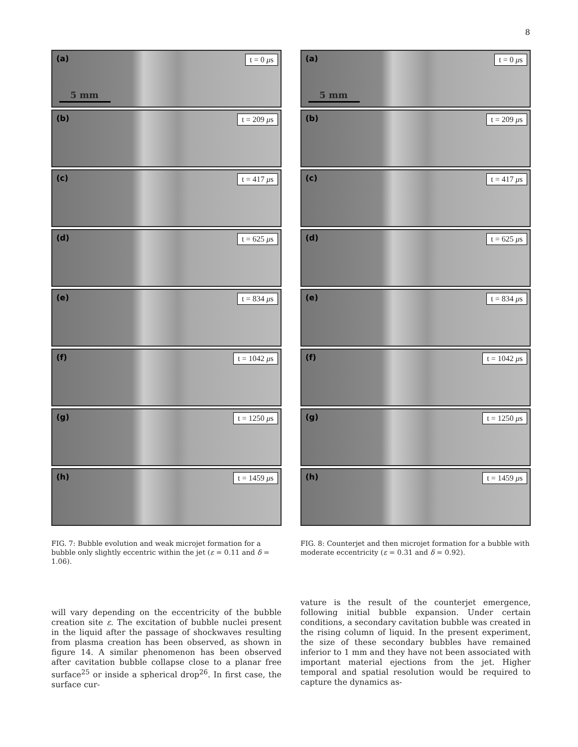8
(a) t = 0 μs
5 mm
(b) t = 209 μs
(c) t = 417 μs
(d) t = 625 μs
(e) t = 834 μs
(f) t = 1042 μs
(g) t = 1250 μs
(h) t = 1459 μs
FIG. 7: Bubble evolution and weak microjet formation for a bubble only slightly eccentric within the jet (ε = 0.11 and δ = 1.06).
(a) t = 0 μs
5 mm
(b) t = 209 μs
(c) t = 417 μs
(d) t = 625 μs
(e) t = 834 μs
(f) t = 1042 μs
(g) t = 1250 μs
(h) t = 1459 μs
FIG. 8: Counterjet and then microjet formation for a bubble with moderate eccentricity (ε = 0.31 and δ = 0.92).
will vary depending on the eccentricity of the bubble creation site ε. The excitation of bubble nuclei present in the liquid after the passage of shockwaves resulting from plasma creation has been observed, as shown in figure 14. A similar phenomenon has been observed after cavitation bubble collapse close to a planar free surface<sup>25</sup> or inside a spherical drop<sup>26</sup>. In first case, the surface cur-
vature is the result of the counterjet emergence, following initial bubble expansion. Under certain conditions, a secondary cavitation bubble was created in the rising column of liquid. In the present experiment, the size of these secondary bubbles have remained inferior to 1 mm and they have not been associated with important material ejections from the jet. Higher temporal and spatial resolution would be required to capture the dynamics as-